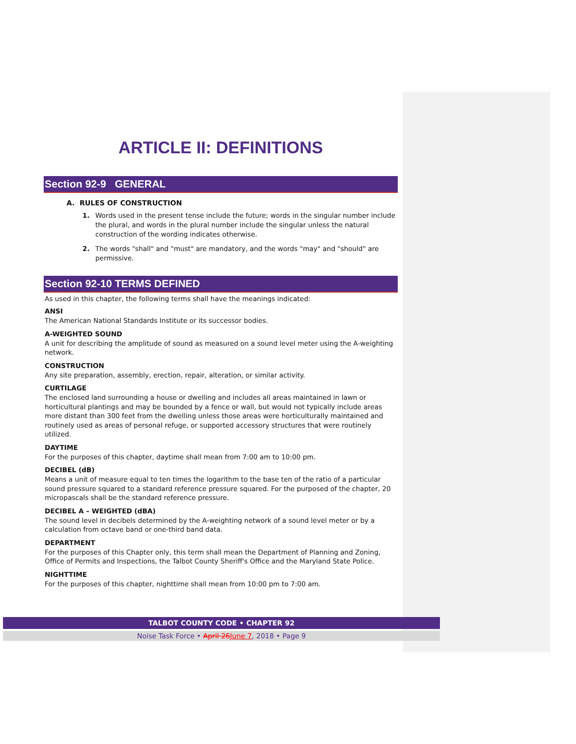ARTICLE II: DEFINITIONS
Section 92-9 GENERAL
A. RULES OF CONSTRUCTION
1. Words used in the present tense include the future; words in the singular number include the plural, and words in the plural number include the singular unless the natural construction of the wording indicates otherwise.
2. The words "shall" and "must" are mandatory, and the words "may" and "should" are permissive.
Section 92-10 TERMS DEFINED
As used in this chapter, the following terms shall have the meanings indicated:
ANSI
The American National Standards Institute or its successor bodies.
A-WEIGHTED SOUND
A unit for describing the amplitude of sound as measured on a sound level meter using the A-weighting network.
CONSTRUCTION
Any site preparation, assembly, erection, repair, alteration, or similar activity.
CURTILAGE
The enclosed land surrounding a house or dwelling and includes all areas maintained in lawn or horticultural plantings and may be bounded by a fence or wall, but would not typically include areas more distant than 300 feet from the dwelling unless those areas were horticulturally maintained and routinely used as areas of personal refuge, or supported accessory structures that were routinely utilized.
DAYTIME
For the purposes of this chapter, daytime shall mean from 7:00 am to 10:00 pm.
DECIBEL (dB)
Means a unit of measure equal to ten times the logarithm to the base ten of the ratio of a particular sound pressure squared to a standard reference pressure squared. For the purposed of the chapter, 20 micropascals shall be the standard reference pressure.
DECIBEL A – WEIGHTED (dBA)
The sound level in decibels determined by the A-weighting network of a sound level meter or by a calculation from octave band or one-third band data.
DEPARTMENT
For the purposes of this Chapter only, this term shall mean the Department of Planning and Zoning, Office of Permits and Inspections, the Talbot County Sheriff's Office and the Maryland State Police.
NIGHTTIME
For the purposes of this chapter, nighttime shall mean from 10:00 pm to 7:00 am.
TALBOT COUNTY CODE • CHAPTER 92
Noise Task Force • April 26 June 7, 2018 • Page 9